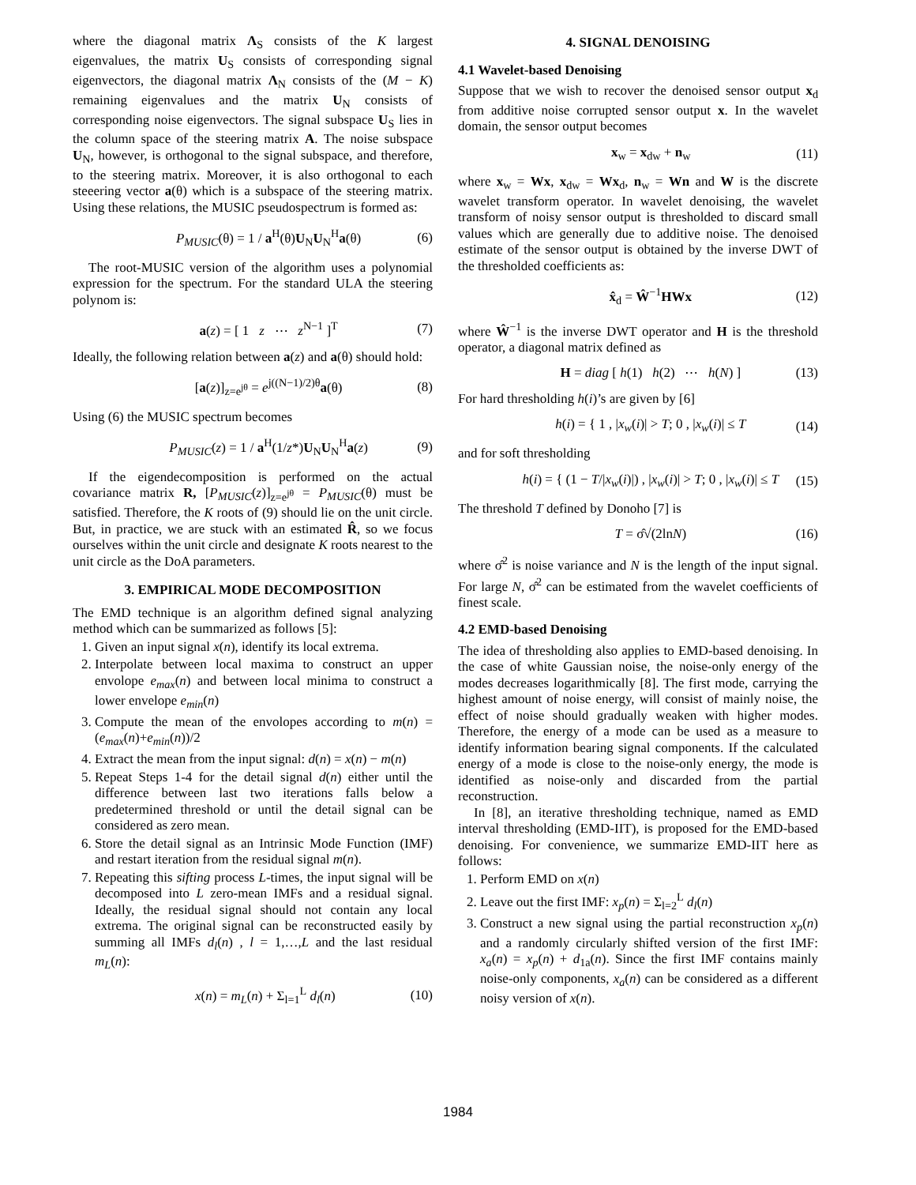where the diagonal matrix Λ<sub>S</sub> consists of the K largest eigenvalues, the matrix U<sub>S</sub> consists of corresponding signal eigenvectors, the diagonal matrix Λ<sub>N</sub> consists of the (M − K) remaining eigenvalues and the matrix U<sub>N</sub> consists of corresponding noise eigenvectors. The signal subspace U<sub>S</sub> lies in the column space of the steering matrix A. The noise subspace U<sub>N</sub>, however, is orthogonal to the signal subspace, and therefore, to the steering matrix. Moreover, it is also orthogonal to each steeering vector a(θ) which is a subspace of the steering matrix. Using these relations, the MUSIC pseudospectrum is formed as:
P<sub>MUSIC</sub>(θ) = 1 / a<sup>H</sup>(θ)U<sub>N</sub>U<sub>N</sub><sup>H</sup>a(θ) (6)
The root-MUSIC version of the algorithm uses a polynomial expression for the spectrum. For the standard ULA the steering polynom is:
a(z) = [ 1 z ⋯ z<sup>N−1</sup> ]<sup>T</sup> (7)
Ideally, the following relation between a(z) and a(θ) should hold:
[a(z)]<sub>z=e<sup>jθ</sup></sub> = e<sup>j((N−1)/2)θ</sup>a(θ) (8)
Using (6) the MUSIC spectrum becomes
P<sub>MUSIC</sub>(z) = 1 / a<sup>H</sup>(1/z*)U<sub>N</sub>U<sub>N</sub><sup>H</sup>a(z) (9)
If the eigendecomposition is performed on the actual covariance matrix R, [P<sub>MUSIC</sub>(z)]<sub>z=e<sup>jθ</sup></sub> = P<sub>MUSIC</sub>(θ) must be satisfied. Therefore, the K roots of (9) should lie on the unit circle. But, in practice, we are stuck with an estimated R̂, so we focus ourselves within the unit circle and designate K roots nearest to the unit circle as the DoA parameters.
3. EMPIRICAL MODE DECOMPOSITION
The EMD technique is an algorithm defined signal analyzing method which can be summarized as follows [5]:
1. Given an input signal x(n), identify its local extrema.
2. Interpolate between local maxima to construct an upper envolope e<sub>max</sub>(n) and between local minima to construct a lower envelope e<sub>min</sub>(n)
3. Compute the mean of the envolopes according to m(n) = (e<sub>max</sub>(n)+e<sub>min</sub>(n))/2
4. Extract the mean from the input signal: d(n) = x(n) − m(n)
5. Repeat Steps 1-4 for the detail signal d(n) either until the difference between last two iterations falls below a predetermined threshold or until the detail signal can be considered as zero mean.
6. Store the detail signal as an Intrinsic Mode Function (IMF) and restart iteration from the residual signal m(n).
7. Repeating this sifting process L-times, the input signal will be decomposed into L zero-mean IMFs and a residual signal. Ideally, the residual signal should not contain any local extrema. The original signal can be reconstructed easily by summing all IMFs d<sub>l</sub>(n) , l = 1,…,L and the last residual m<sub>L</sub>(n):
x(n) = m<sub>L</sub>(n) + Σ<sub>l=1</sub><sup>L</sup> d<sub>l</sub>(n) (10)
4. SIGNAL DENOISING
4.1 Wavelet-based Denoising
Suppose that we wish to recover the denoised sensor output x<sub>d</sub> from additive noise corrupted sensor output x. In the wavelet domain, the sensor output becomes
x<sub>w</sub> = x<sub>dw</sub> + n<sub>w</sub> (11)
where x<sub>w</sub> = Wx, x<sub>dw</sub> = Wx<sub>d</sub>, n<sub>w</sub> = Wn and W is the discrete wavelet transform operator. In wavelet denoising, the wavelet transform of noisy sensor output is thresholded to discard small values which are generally due to additive noise. The denoised estimate of the sensor output is obtained by the inverse DWT of the thresholded coefficients as:
x̂<sub>d</sub> = Ŵ<sup>−1</sup>HWx (12)
where Ŵ<sup>−1</sup> is the inverse DWT operator and H is the threshold operator, a diagonal matrix defined as
H = diag [ h(1) h(2) ⋯ h(N) ] (13)
For hard thresholding h(i)’s are given by [6]
h(i) = { 1 , |x<sub>w</sub>(i)| > T; 0 , |x<sub>w</sub>(i)| ≤ T (14)
and for soft thresholding
h(i) = { (1 − T/|x<sub>w</sub>(i)|) , |x<sub>w</sub>(i)| > T; 0 , |x<sub>w</sub>(i)| ≤ T (15)
The threshold T defined by Donoho [7] is
T = σ̂√(2lnN) (16)
where σ̂<sup>2</sup> is noise variance and N is the length of the input signal. For large N, σ̂<sup>2</sup> can be estimated from the wavelet coefficients of finest scale.
4.2 EMD-based Denoising
The idea of thresholding also applies to EMD-based denoising. In the case of white Gaussian noise, the noise-only energy of the modes decreases logarithmically [8]. The first mode, carrying the highest amount of noise energy, will consist of mainly noise, the effect of noise should gradually weaken with higher modes. Therefore, the energy of a mode can be used as a measure to identify information bearing signal components. If the calculated energy of a mode is close to the noise-only energy, the mode is identified as noise-only and discarded from the partial reconstruction.
In [8], an iterative thresholding technique, named as EMD interval thresholding (EMD-IIT), is proposed for the EMD-based denoising. For convenience, we summarize EMD-IIT here as follows:
1. Perform EMD on x(n)
2. Leave out the first IMF: x<sub>p</sub>(n) = Σ<sub>l=2</sub><sup>L</sup> d<sub>l</sub>(n)
3. Construct a new signal using the partial reconstruction x<sub>p</sub>(n) and a randomly circularly shifted version of the first IMF: x<sub>a</sub>(n) = x<sub>p</sub>(n) + d<sub>1a</sub>(n). Since the first IMF contains mainly noise-only components, x<sub>a</sub>(n) can be considered as a different noisy version of x(n).
1984